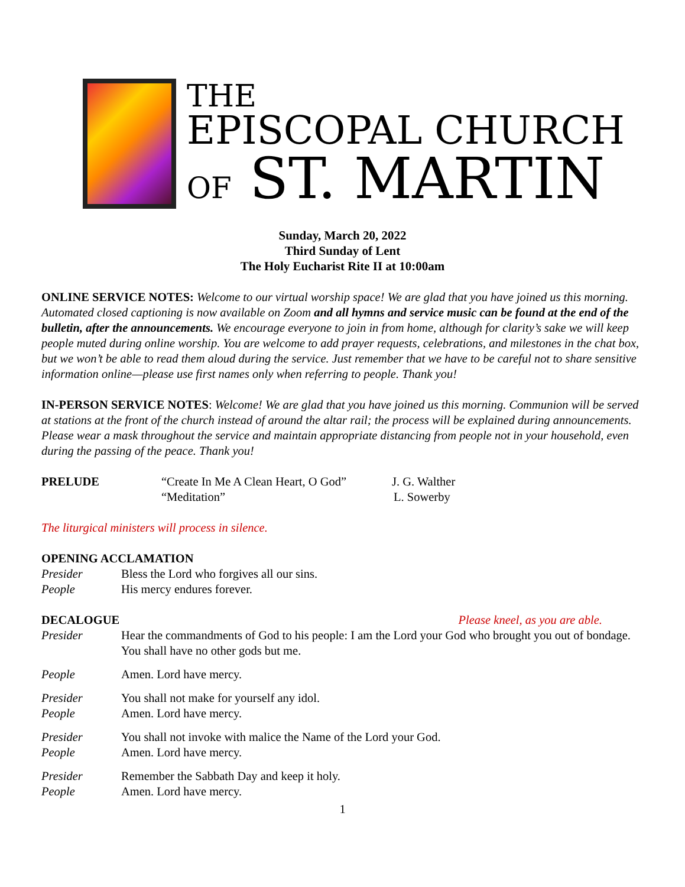THE
EPISCOPAL CHURCH
OF ST. MARTIN
Sunday, March 20, 2022
Third Sunday of Lent
The Holy Eucharist Rite II at 10:00am
ONLINE SERVICE NOTES: Welcome to our virtual worship space! We are glad that you have joined us this morning. Automated closed captioning is now available on Zoom and all hymns and service music can be found at the end of the bulletin, after the announcements. We encourage everyone to join in from home, although for clarity’s sake we will keep people muted during online worship. You are welcome to add prayer requests, celebrations, and milestones in the chat box, but we won’t be able to read them aloud during the service. Just remember that we have to be careful not to share sensitive information online—please use first names only when referring to people. Thank you!
IN-PERSON SERVICE NOTES: Welcome! We are glad that you have joined us this morning. Communion will be served at stations at the front of the church instead of around the altar rail; the process will be explained during announcements. Please wear a mask throughout the service and maintain appropriate distancing from people not in your household, even during the passing of the peace. Thank you!
PRELUDE “Create In Me A Clean Heart, O God” J. G. Walther
“Meditation” L. Sowerby
The liturgical ministers will process in silence.
OPENING ACCLAMATION
Presider Bless the Lord who forgives all our sins.
People His mercy endures forever.
DECALOGUE Please kneel, as you are able.
Presider Hear the commandments of God to his people: I am the Lord your God who brought you out of bondage. You shall have no other gods but me.
People Amen. Lord have mercy.
Presider You shall not make for yourself any idol.
People Amen. Lord have mercy.
Presider You shall not invoke with malice the Name of the Lord your God.
People Amen. Lord have mercy.
Presider Remember the Sabbath Day and keep it holy.
People Amen. Lord have mercy.
1